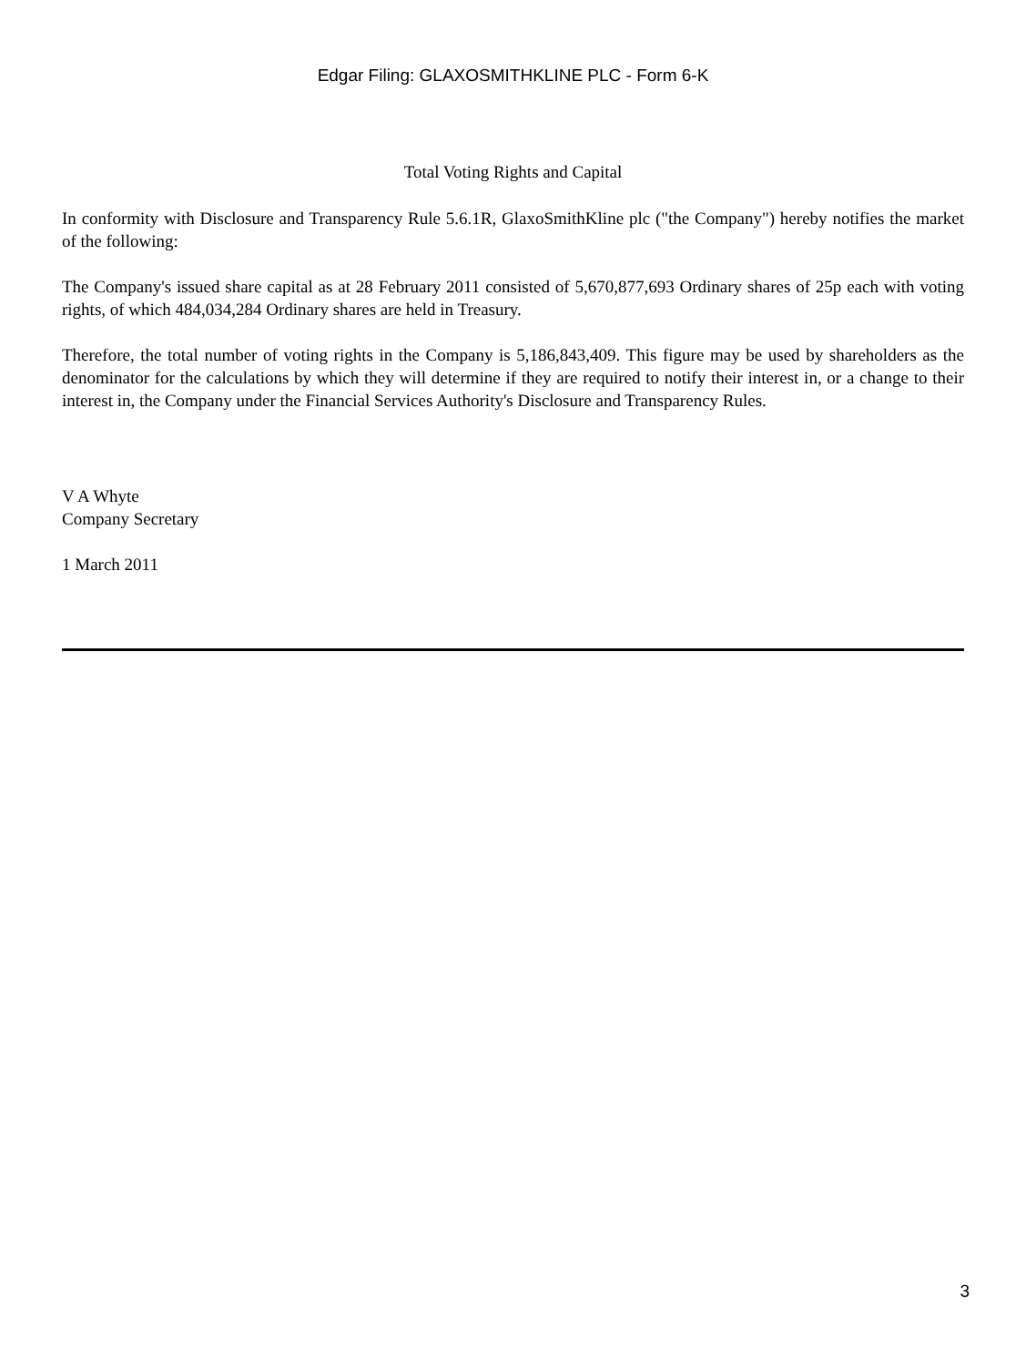Edgar Filing: GLAXOSMITHKLINE PLC - Form 6-K
Total Voting Rights and Capital
In conformity with Disclosure and Transparency Rule 5.6.1R, GlaxoSmithKline plc ("the Company") hereby notifies the market of the following:
The Company's issued share capital as at 28 February 2011 consisted of 5,670,877,693 Ordinary shares of 25p each with voting rights, of which 484,034,284 Ordinary shares are held in Treasury.
Therefore, the total number of voting rights in the Company is 5,186,843,409. This figure may be used by shareholders as the denominator for the calculations by which they will determine if they are required to notify their interest in, or a change to their interest in, the Company under the Financial Services Authority's Disclosure and Transparency Rules.
V A Whyte
Company Secretary
1 March 2011
3